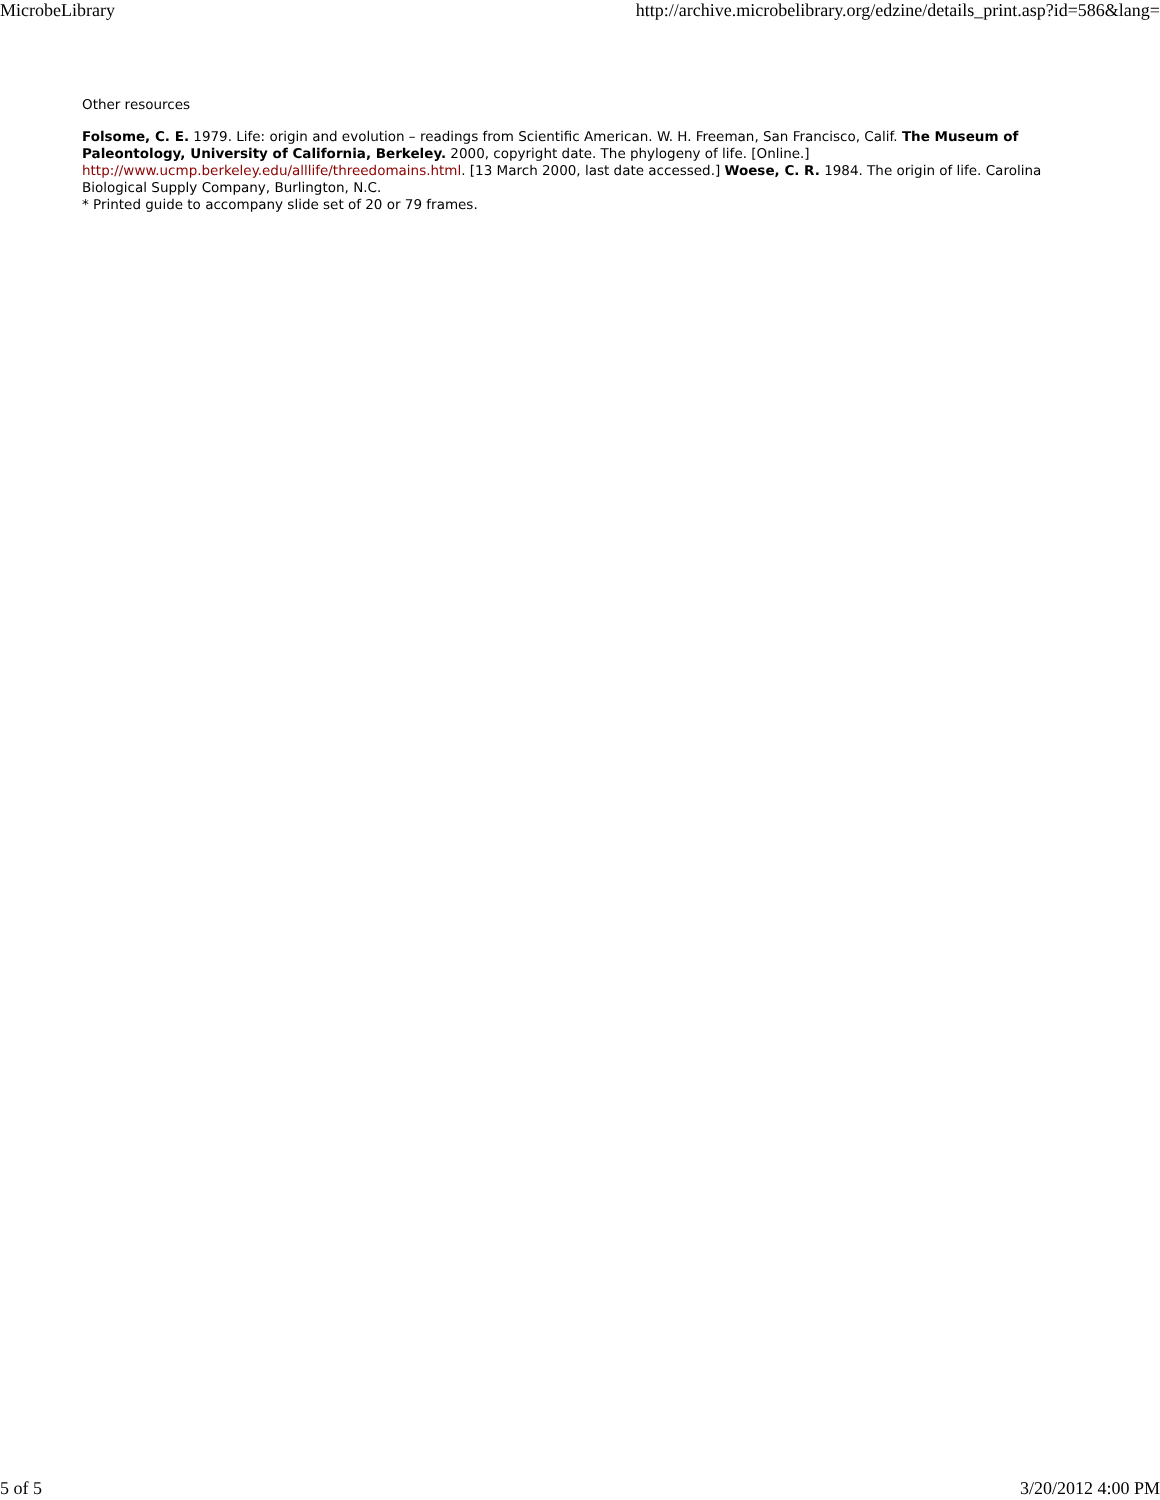MicrobeLibrary http://archive.microbelibrary.org/edzine/details_print.asp?id=586&lang=
Other resources
Folsome, C. E. 1979. Life: origin and evolution – readings from Scientific American. W. H. Freeman, San Francisco, Calif. The Museum of Paleontology, University of California, Berkeley. 2000, copyright date. The phylogeny of life. [Online.] http://www.ucmp.berkeley.edu/alllife/threedomains.html. [13 March 2000, last date accessed.] Woese, C. R. 1984. The origin of life. Carolina Biological Supply Company, Burlington, N.C.
* Printed guide to accompany slide set of 20 or 79 frames.
5 of 5 3/20/2012 4:00 PM